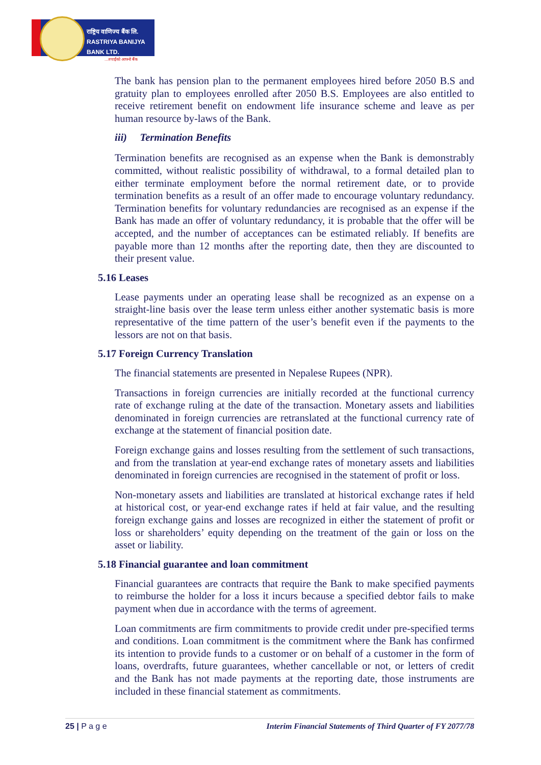राष्ट्रिय वाणिज्य बैंक लि.
RASTRIYA BANIJYA BANK LTD.
...तपाईंको आफ्नो बैंक
The bank has pension plan to the permanent employees hired before 2050 B.S and gratuity plan to employees enrolled after 2050 B.S. Employees are also entitled to receive retirement benefit on endowment life insurance scheme and leave as per human resource by-laws of the Bank.
iii) Termination Benefits
Termination benefits are recognised as an expense when the Bank is demonstrably committed, without realistic possibility of withdrawal, to a formal detailed plan to either terminate employment before the normal retirement date, or to provide termination benefits as a result of an offer made to encourage voluntary redundancy. Termination benefits for voluntary redundancies are recognised as an expense if the Bank has made an offer of voluntary redundancy, it is probable that the offer will be accepted, and the number of acceptances can be estimated reliably. If benefits are payable more than 12 months after the reporting date, then they are discounted to their present value.
5.16 Leases
Lease payments under an operating lease shall be recognized as an expense on a straight-line basis over the lease term unless either another systematic basis is more representative of the time pattern of the user’s benefit even if the payments to the lessors are not on that basis.
5.17 Foreign Currency Translation
The financial statements are presented in Nepalese Rupees (NPR).
Transactions in foreign currencies are initially recorded at the functional currency rate of exchange ruling at the date of the transaction. Monetary assets and liabilities denominated in foreign currencies are retranslated at the functional currency rate of exchange at the statement of financial position date.
Foreign exchange gains and losses resulting from the settlement of such transactions, and from the translation at year-end exchange rates of monetary assets and liabilities denominated in foreign currencies are recognised in the statement of profit or loss.
Non-monetary assets and liabilities are translated at historical exchange rates if held at historical cost, or year-end exchange rates if held at fair value, and the resulting foreign exchange gains and losses are recognized in either the statement of profit or loss or shareholders’ equity depending on the treatment of the gain or loss on the asset or liability.
5.18 Financial guarantee and loan commitment
Financial guarantees are contracts that require the Bank to make specified payments to reimburse the holder for a loss it incurs because a specified debtor fails to make payment when due in accordance with the terms of agreement.
Loan commitments are firm commitments to provide credit under pre-specified terms and conditions. Loan commitment is the commitment where the Bank has confirmed its intention to provide funds to a customer or on behalf of a customer in the form of loans, overdrafts, future guarantees, whether cancellable or not, or letters of credit and the Bank has not made payments at the reporting date, those instruments are included in these financial statement as commitments.
25 | P a g e Interim Financial Statements of Third Quarter of FY 2077/78